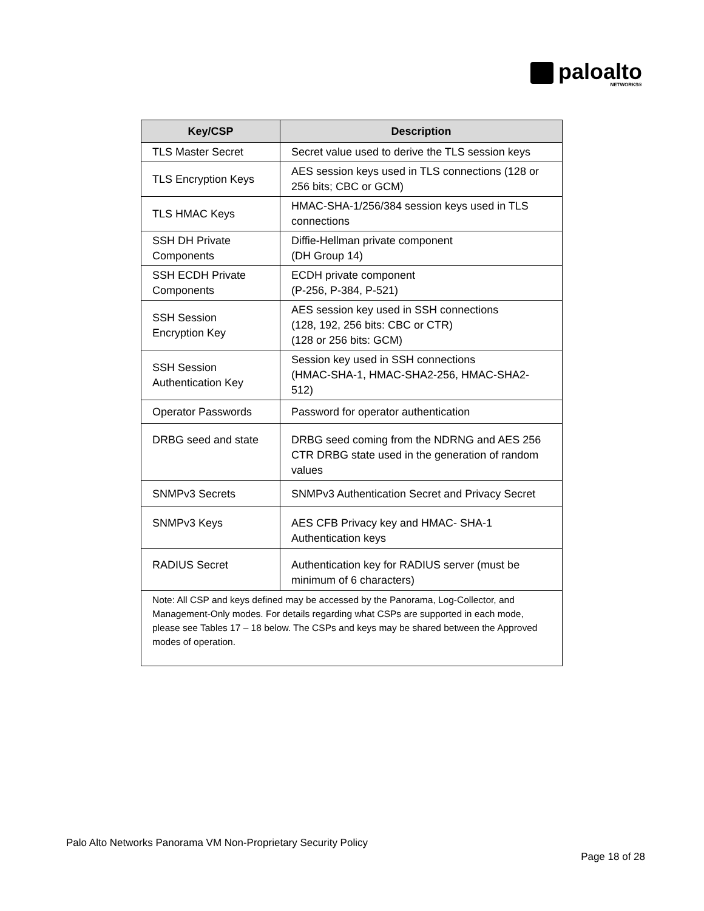paloalto
NETWORKS®
| Key/CSP | Description |
| --- | --- |
| TLS Master Secret | Secret value used to derive the TLS session keys |
| TLS Encryption Keys | AES session keys used in TLS connections (128 or 256 bits; CBC or GCM) |
| TLS HMAC Keys | HMAC-SHA-1/256/384 session keys used in TLS connections |
| SSH DH Private Components | Diffie-Hellman private component (DH Group 14) |
| SSH ECDH Private Components | ECDH private component (P-256, P-384, P-521) |
| SSH Session Encryption Key | AES session key used in SSH connections (128, 192, 256 bits: CBC or CTR) (128 or 256 bits: GCM) |
| SSH Session Authentication Key | Session key used in SSH connections (HMAC-SHA-1, HMAC-SHA2-256, HMAC-SHA2-512) |
| Operator Passwords | Password for operator authentication |
| DRBG seed and state | DRBG seed coming from the NDRNG and AES 256 CTR DRBG state used in the generation of random values |
| SNMPv3 Secrets | SNMPv3 Authentication Secret and Privacy Secret |
| SNMPv3 Keys | AES CFB Privacy key and HMAC- SHA-1 Authentication keys |
| RADIUS Secret | Authentication key for RADIUS server (must be minimum of 6 characters) |
| Note: All CSP and keys defined may be accessed by the Panorama, Log-Collector, and Management-Only modes. For details regarding what CSPs are supported in each mode, please see Tables 17 – 18 below. The CSPs and keys may be shared between the Approved modes of operation. | |
Palo Alto Networks Panorama VM Non-Proprietary Security Policy
Page 18 of 28